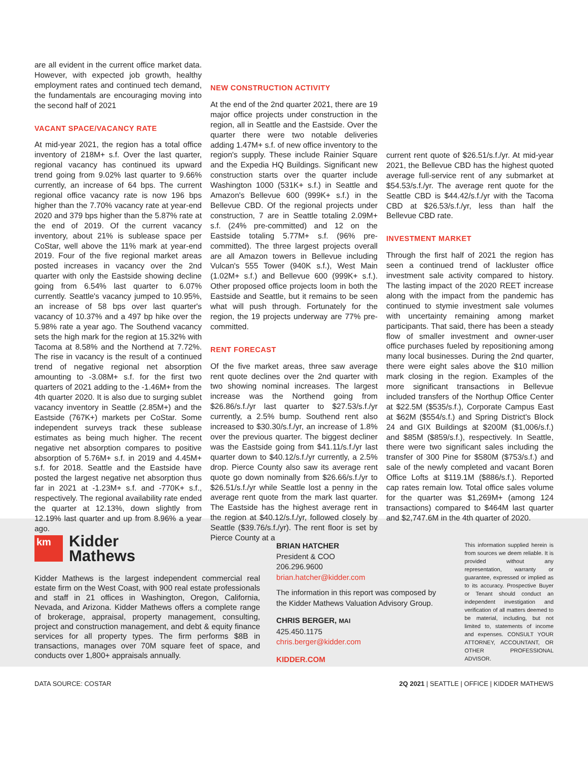are all evident in the current office market data. However, with expected job growth, healthy employment rates and continued tech demand, the fundamentals are encouraging moving into the second half of 2021
VACANT SPACE/VACANCY RATE
At mid-year 2021, the region has a total office inventory of 218M+ s.f. Over the last quarter, regional vacancy has continued its upward trend going from 9.02% last quarter to 9.66% currently, an increase of 64 bps. The current regional office vacancy rate is now 196 bps higher than the 7.70% vacancy rate at year-end 2020 and 379 bps higher than the 5.87% rate at the end of 2019. Of the current vacancy inventory, about 21% is sublease space per CoStar, well above the 11% mark at year-end 2019. Four of the five regional market areas posted increases in vacancy over the 2nd quarter with only the Eastside showing decline going from 6.54% last quarter to 6.07% currently. Seattle's vacancy jumped to 10.95%, an increase of 58 bps over last quarter's vacancy of 10.37% and a 497 bp hike over the 5.98% rate a year ago. The Southend vacancy sets the high mark for the region at 15.32% with Tacoma at 8.58% and the Northend at 7.72%. The rise in vacancy is the result of a continued trend of negative regional net absorption amounting to -3.08M+ s.f. for the first two quarters of 2021 adding to the -1.46M+ from the 4th quarter 2020. It is also due to surging sublet vacancy inventory in Seattle (2.85M+) and the Eastside (767K+) markets per CoStar. Some independent surveys track these sublease estimates as being much higher. The recent negative net absorption compares to positive absorption of 5.76M+ s.f. in 2019 and 4.45M+ s.f. for 2018. Seattle and the Eastside have posted the largest negative net absorption thus far in 2021 at -1.23M+ s.f. and -770K+ s.f., respectively. The regional availability rate ended the quarter at 12.13%, down slightly from 12.19% last quarter and up from 8.96% a year ago.
NEW CONSTRUCTION ACTIVITY
At the end of the 2nd quarter 2021, there are 19 major office projects under construction in the region, all in Seattle and the Eastside. Over the quarter there were two notable deliveries adding 1.47M+ s.f. of new office inventory to the region's supply. These include Rainier Square and the Expedia HQ Buildings. Significant new construction starts over the quarter include Washington 1000 (531K+ s.f.) in Seattle and Amazon's Bellevue 600 (999K+ s.f.) in the Bellevue CBD. Of the regional projects under construction, 7 are in Seattle totaling 2.09M+ s.f. (24% pre-committed) and 12 on the Eastside totaling 5.77M+ s.f. (96% pre-committed). The three largest projects overall are all Amazon towers in Bellevue including Vulcan's 555 Tower (940K s.f.), West Main (1.02M+ s.f.) and Bellevue 600 (999K+ s.f.). Other proposed office projects loom in both the Eastside and Seattle, but it remains to be seen what will push through. Fortunately for the region, the 19 projects underway are 77% pre-committed.
RENT FORECAST
Of the five market areas, three saw average rent quote declines over the 2nd quarter with two showing nominal increases. The largest increase was the Northend going from $26.86/s.f./yr last quarter to $27.53/s.f./yr currently, a 2.5% bump. Southend rent also increased to $30.30/s.f./yr, an increase of 1.8% over the previous quarter. The biggest decliner was the Eastside going from $41.11/s.f./yr last quarter down to $40.12/s.f./yr currently, a 2.5% drop. Pierce County also saw its average rent quote go down nominally from $26.66/s.f./yr to $26.51/s.f./yr while Seattle lost a penny in the average rent quote from the mark last quarter. The Eastside has the highest average rent in the region at $40.12/s.f./yr, followed closely by Seattle ($39.76/s.f./yr). The rent floor is set by Pierce County at a
current rent quote of $26.51/s.f./yr. At mid-year 2021, the Bellevue CBD has the highest quoted average full-service rent of any submarket at $54.53/s.f./yr. The average rent quote for the Seattle CBD is $44.42/s.f./yr with the Tacoma CBD at $26.53/s.f./yr, less than half the Bellevue CBD rate.
INVESTMENT MARKET
Through the first half of 2021 the region has seen a continued trend of lackluster office investment sale activity compared to history. The lasting impact of the 2020 REET increase along with the impact from the pandemic has continued to stymie investment sale volumes with uncertainty remaining among market participants. That said, there has been a steady flow of smaller investment and owner-user office purchases fueled by repositioning among many local businesses. During the 2nd quarter, there were eight sales above the $10 million mark closing in the region. Examples of the more significant transactions in Bellevue included transfers of the Northup Office Center at $22.5M ($535/s.f.), Corporate Campus East at $62M ($554/s.f.) and Spring District's Block 24 and GIX Buildings at $200M ($1,006/s.f.) and $85M ($859/s.f.), respectively. In Seattle, there were two significant sales including the transfer of 300 Pine for $580M ($753/s.f.) and sale of the newly completed and vacant Boren Office Lofts at $119.1M ($886/s.f.). Reported cap rates remain low. Total office sales volume for the quarter was $1,269M+ (among 124 transactions) compared to $464M last quarter and $2,747.6M in the 4th quarter of 2020.
km
Kidder
Mathews
Kidder Mathews is the largest independent commercial real estate firm on the West Coast, with 900 real estate professionals and staff in 21 offices in Washington, Oregon, California, Nevada, and Arizona. Kidder Mathews offers a complete range of brokerage, appraisal, property management, consulting, project and construction management, and debt & equity finance services for all property types. The firm performs $8B in transactions, manages over 70M square feet of space, and conducts over 1,800+ appraisals annually.
BRIAN HATCHER
President & COO
206.296.9600
brian.hatcher@kidder.com
The information in this report was composed by the Kidder Mathews Valuation Advisory Group.
CHRIS BERGER, MAI
425.450.1175
chris.berger@kidder.com
KIDDER.COM
This information supplied herein is from sources we deem reliable. It is provided without any representation, warranty or guarantee, expressed or implied as to its accuracy. Prospective Buyer or Tenant should conduct an independent investigation and verification of all matters deemed to be material, including, but not limited to, statements of income and expenses. CONSULT YOUR ATTORNEY, ACCOUNTANT, OR OTHER PROFESSIONAL ADVISOR.
DATA SOURCE: COSTAR 2Q 2021 | SEATTLE | OFFICE | KIDDER MATHEWS